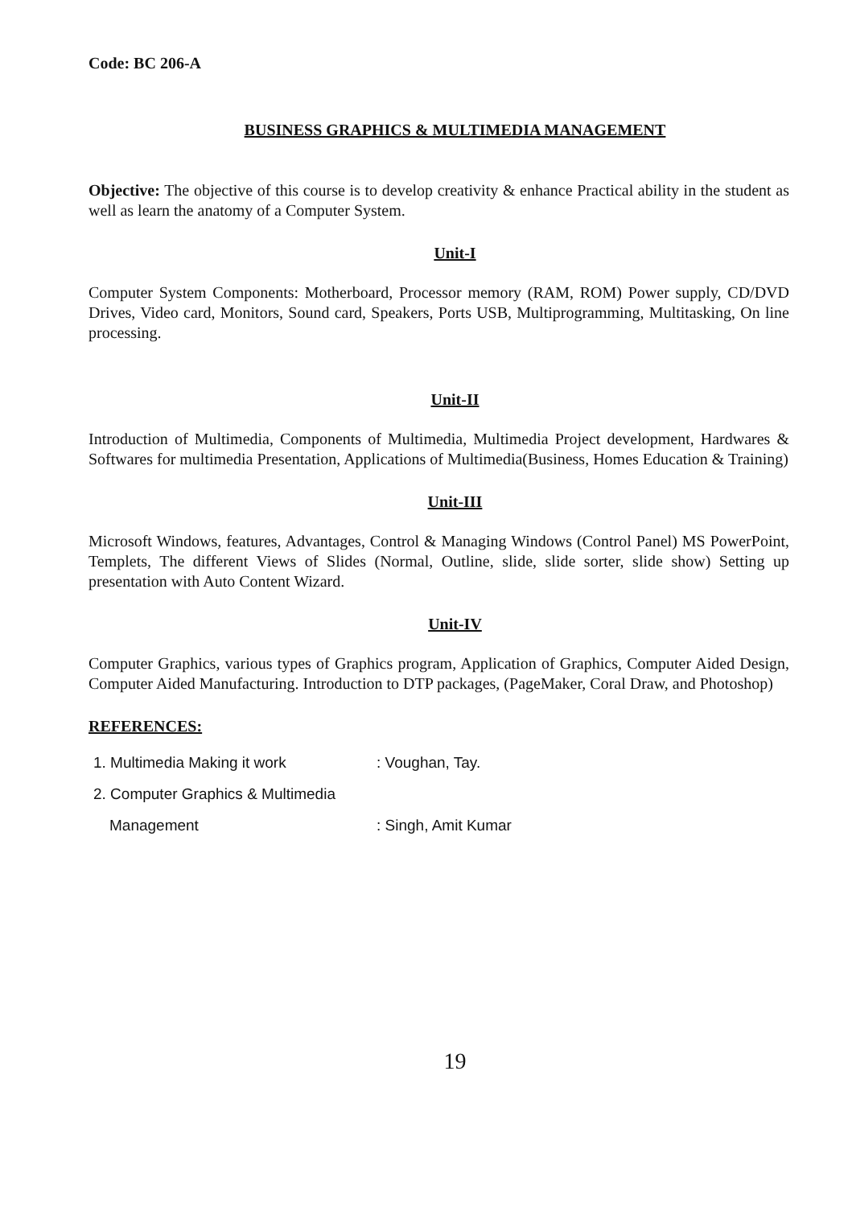Code: BC 206-A
BUSINESS GRAPHICS & MULTIMEDIA MANAGEMENT
Objective: The objective of this course is to develop creativity & enhance Practical ability in the student as well as learn the anatomy of a Computer System.
Unit-I
Computer System Components: Motherboard, Processor memory (RAM, ROM) Power supply, CD/DVD Drives, Video card, Monitors, Sound card, Speakers, Ports USB, Multiprogramming, Multitasking, On line processing.
Unit-II
Introduction of Multimedia, Components of Multimedia, Multimedia Project development, Hardwares & Softwares for multimedia Presentation, Applications of Multimedia(Business, Homes Education & Training)
Unit-III
Microsoft Windows, features, Advantages, Control & Managing Windows (Control Panel) MS PowerPoint, Templets, The different Views of Slides (Normal, Outline, slide, slide sorter, slide show) Setting up presentation with Auto Content Wizard.
Unit-IV
Computer Graphics, various types of Graphics program, Application of Graphics, Computer Aided Design, Computer Aided Manufacturing. Introduction to DTP packages, (PageMaker, Coral Draw, and Photoshop)
REFERENCES:
1. Multimedia Making it work : Voughan, Tay.
2. Computer Graphics & Multimedia
Management : Singh, Amit Kumar
19